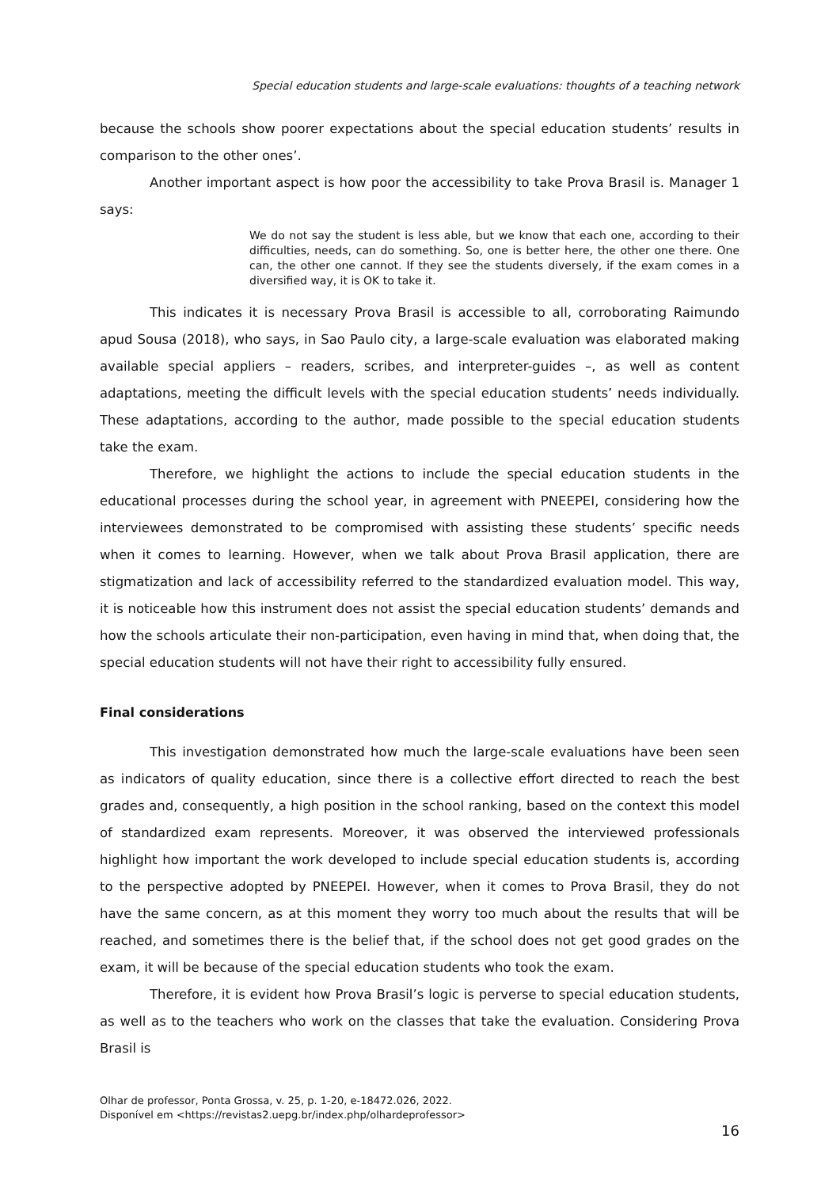Special education students and large-scale evaluations: thoughts of a teaching network
because the schools show poorer expectations about the special education students’ results in comparison to the other ones’.
Another important aspect is how poor the accessibility to take Prova Brasil is. Manager 1 says:
We do not say the student is less able, but we know that each one, according to their difficulties, needs, can do something. So, one is better here, the other one there. One can, the other one cannot. If they see the students diversely, if the exam comes in a diversified way, it is OK to take it.
This indicates it is necessary Prova Brasil is accessible to all, corroborating Raimundo apud Sousa (2018), who says, in Sao Paulo city, a large-scale evaluation was elaborated making available special appliers – readers, scribes, and interpreter-guides –, as well as content adaptations, meeting the difficult levels with the special education students’ needs individually. These adaptations, according to the author, made possible to the special education students take the exam.
Therefore, we highlight the actions to include the special education students in the educational processes during the school year, in agreement with PNEEPEI, considering how the interviewees demonstrated to be compromised with assisting these students’ specific needs when it comes to learning. However, when we talk about Prova Brasil application, there are stigmatization and lack of accessibility referred to the standardized evaluation model. This way, it is noticeable how this instrument does not assist the special education students’ demands and how the schools articulate their non-participation, even having in mind that, when doing that, the special education students will not have their right to accessibility fully ensured.
Final considerations
This investigation demonstrated how much the large-scale evaluations have been seen as indicators of quality education, since there is a collective effort directed to reach the best grades and, consequently, a high position in the school ranking, based on the context this model of standardized exam represents. Moreover, it was observed the interviewed professionals highlight how important the work developed to include special education students is, according to the perspective adopted by PNEEPEI. However, when it comes to Prova Brasil, they do not have the same concern, as at this moment they worry too much about the results that will be reached, and sometimes there is the belief that, if the school does not get good grades on the exam, it will be because of the special education students who took the exam.
Therefore, it is evident how Prova Brasil’s logic is perverse to special education students, as well as to the teachers who work on the classes that take the evaluation. Considering Prova Brasil is
Olhar de professor, Ponta Grossa, v. 25, p. 1-20, e-18472.026, 2022.
Disponível em <https://revistas2.uepg.br/index.php/olhardeprofessor>
16